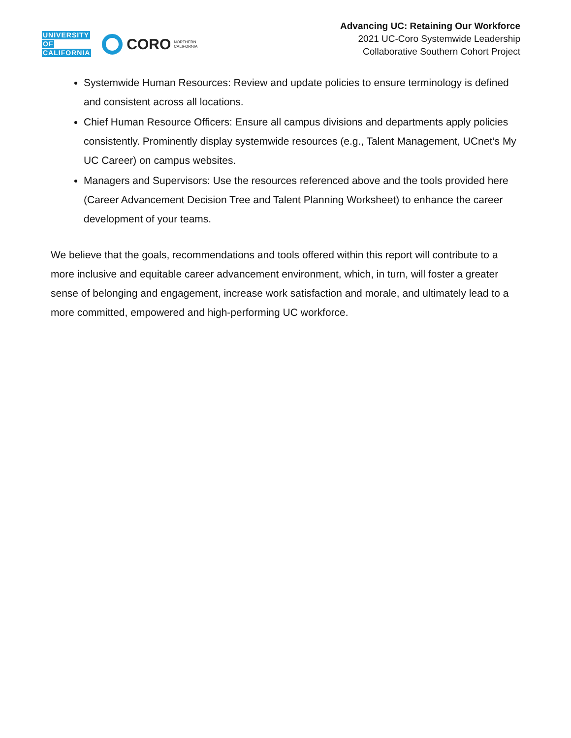UNIVERSITY
OF
CALIFORNIA
CORO NORTHERN
CALIFORNIA
Advancing UC: Retaining Our Workforce
2021 UC-Coro Systemwide Leadership
Collaborative Southern Cohort Project
Systemwide Human Resources: Review and update policies to ensure terminology is defined and consistent across all locations.
Chief Human Resource Officers: Ensure all campus divisions and departments apply policies consistently. Prominently display systemwide resources (e.g., Talent Management, UCnet’s My UC Career) on campus websites.
Managers and Supervisors: Use the resources referenced above and the tools provided here (Career Advancement Decision Tree and Talent Planning Worksheet) to enhance the career development of your teams.
We believe that the goals, recommendations and tools offered within this report will contribute to a more inclusive and equitable career advancement environment, which, in turn, will foster a greater sense of belonging and engagement, increase work satisfaction and morale, and ultimately lead to a more committed, empowered and high-performing UC workforce.